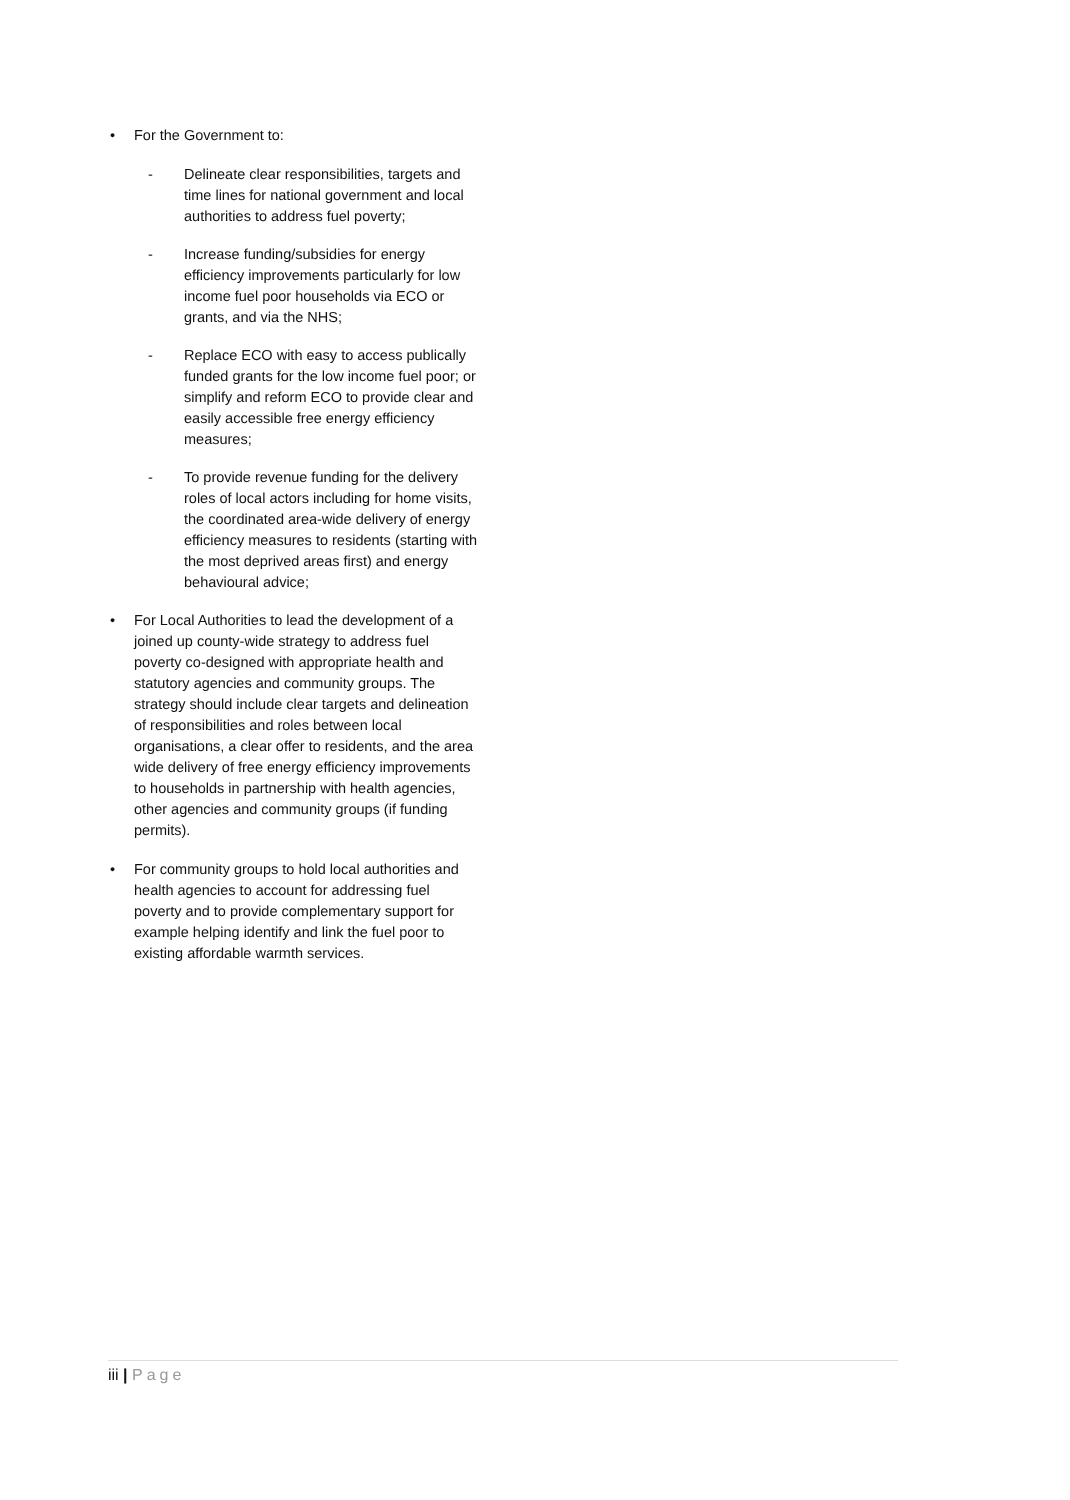• For the Government to:
- Delineate clear responsibilities, targets and time lines for national government and local authorities to address fuel poverty;
- Increase funding/subsidies for energy efficiency improvements particularly for low income fuel poor households via ECO or grants, and via the NHS;
- Replace ECO with easy to access publically funded grants for the low income fuel poor; or simplify and reform ECO to provide clear and easily accessible free energy efficiency measures;
- To provide revenue funding for the delivery roles of local actors including for home visits, the coordinated area-wide delivery of energy efficiency measures to residents (starting with the most deprived areas first) and energy behavioural advice;
• For Local Authorities to lead the development of a joined up county-wide strategy to address fuel poverty co-designed with appropriate health and statutory agencies and community groups. The strategy should include clear targets and delineation of responsibilities and roles between local organisations, a clear offer to residents, and the area wide delivery of free energy efficiency improvements to households in partnership with health agencies, other agencies and community groups (if funding permits).
• For community groups to hold local authorities and health agencies to account for addressing fuel poverty and to provide complementary support for example helping identify and link the fuel poor to existing affordable warmth services.
iii | Page